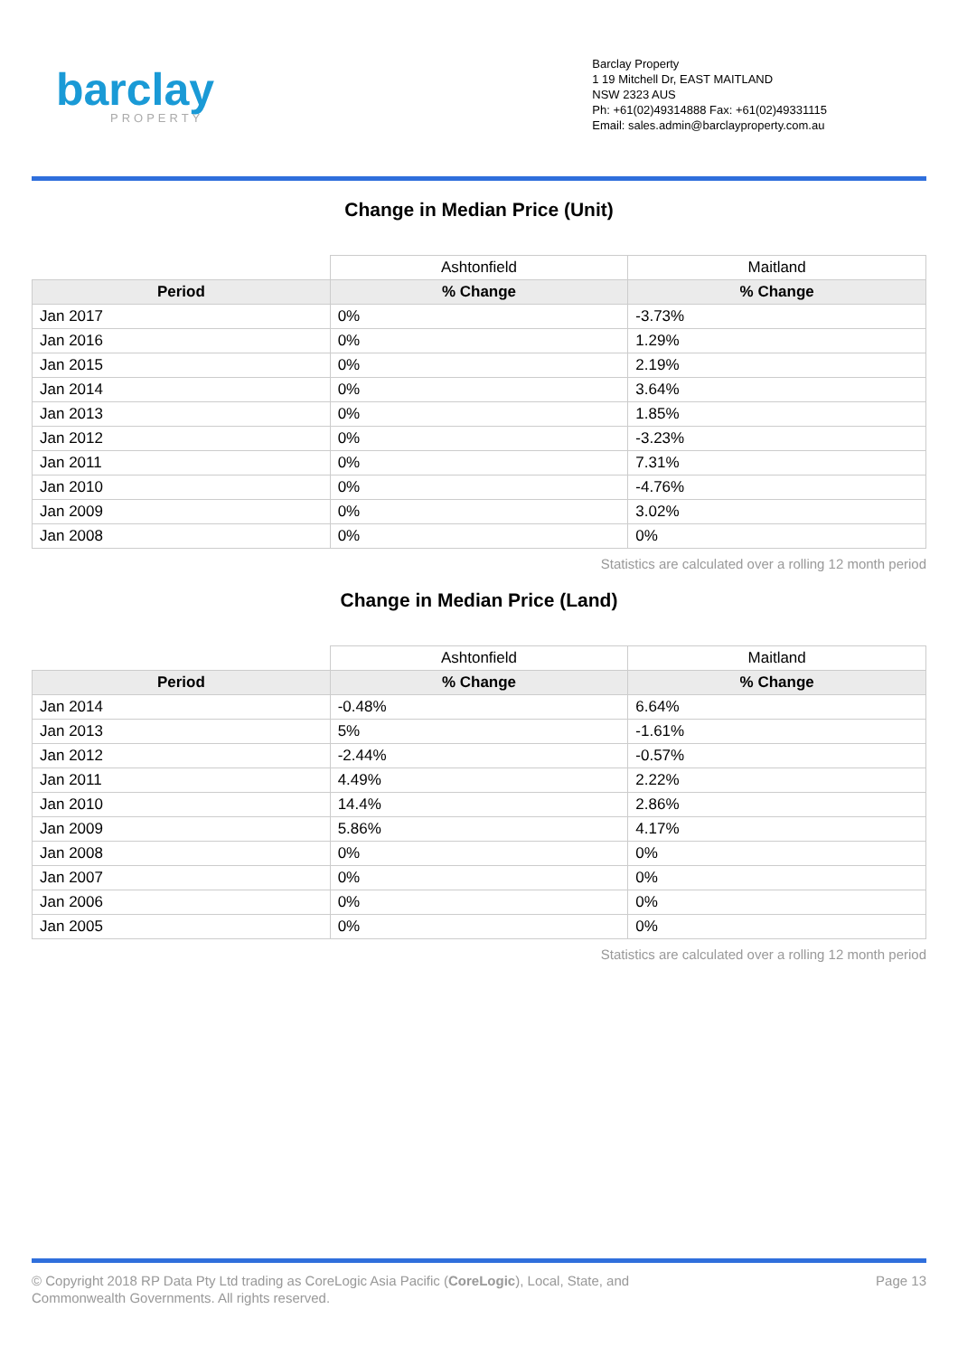barclay
PROPERTY
Barclay Property
1 19 Mitchell Dr, EAST MAITLAND
NSW 2323 AUS
Ph: +61(02)49314888 Fax: +61(02)49331115
Email: sales.admin@barclayproperty.com.au
Change in Median Price (Unit)
| | Ashtonfield | Maitland |
| Period | % Change | % Change |
| Jan 2017 | 0% | -3.73% |
| Jan 2016 | 0% | 1.29% |
| Jan 2015 | 0% | 2.19% |
| Jan 2014 | 0% | 3.64% |
| Jan 2013 | 0% | 1.85% |
| Jan 2012 | 0% | -3.23% |
| Jan 2011 | 0% | 7.31% |
| Jan 2010 | 0% | -4.76% |
| Jan 2009 | 0% | 3.02% |
| Jan 2008 | 0% | 0% |
Statistics are calculated over a rolling 12 month period
Change in Median Price (Land)
| | Ashtonfield | Maitland |
| Period | % Change | % Change |
| Jan 2014 | -0.48% | 6.64% |
| Jan 2013 | 5% | -1.61% |
| Jan 2012 | -2.44% | -0.57% |
| Jan 2011 | 4.49% | 2.22% |
| Jan 2010 | 14.4% | 2.86% |
| Jan 2009 | 5.86% | 4.17% |
| Jan 2008 | 0% | 0% |
| Jan 2007 | 0% | 0% |
| Jan 2006 | 0% | 0% |
| Jan 2005 | 0% | 0% |
Statistics are calculated over a rolling 12 month period
© Copyright 2018 RP Data Pty Ltd trading as CoreLogic Asia Pacific (CoreLogic), Local, State, and
Commonwealth Governments. All rights reserved.
Page 13